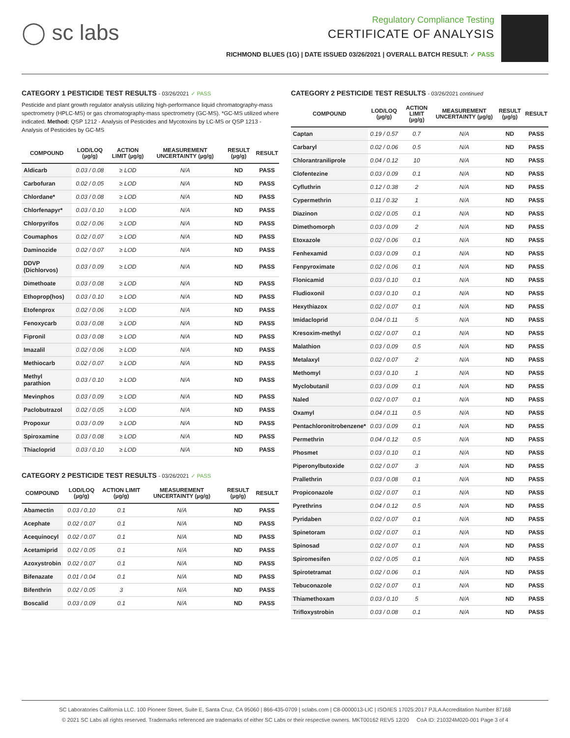◯ sc labs
Regulatory Compliance Testing
CERTIFICATE OF ANALYSIS
RICHMOND BLUES (1G) | DATE ISSUED 03/26/2021 | OVERALL BATCH RESULT: ✓ PASS
CATEGORY 1 PESTICIDE TEST RESULTS - 03/26/2021 ✓ PASS
Pesticide and plant growth regulator analysis utilizing high-performance liquid chromatography-mass spectrometry (HPLC-MS) or gas chromatography-mass spectrometry (GC-MS). *GC-MS utilized where indicated. Method: QSP 1212 - Analysis of Pesticides and Mycotoxins by LC-MS or QSP 1213 - Analysis of Pesticides by GC-MS
| COMPOUND | LOD/LOQ (µg/g) | ACTION LIMIT (µg/g) | MEASUREMENT UNCERTAINTY (µg/g) | RESULT (µg/g) | RESULT |
| --- | --- | --- | --- | --- | --- |
| Aldicarb | 0.03 / 0.08 | ≥ LOD | N/A | ND | PASS |
| Carbofuran | 0.02 / 0.05 | ≥ LOD | N/A | ND | PASS |
| Chlordane* | 0.03 / 0.08 | ≥ LOD | N/A | ND | PASS |
| Chlorfenapyr* | 0.03 / 0.10 | ≥ LOD | N/A | ND | PASS |
| Chlorpyrifos | 0.02 / 0.06 | ≥ LOD | N/A | ND | PASS |
| Coumaphos | 0.02 / 0.07 | ≥ LOD | N/A | ND | PASS |
| Daminozide | 0.02 / 0.07 | ≥ LOD | N/A | ND | PASS |
| DDVP (Dichlorvos) | 0.03 / 0.09 | ≥ LOD | N/A | ND | PASS |
| Dimethoate | 0.03 / 0.08 | ≥ LOD | N/A | ND | PASS |
| Ethoprop(hos) | 0.03 / 0.10 | ≥ LOD | N/A | ND | PASS |
| Etofenprox | 0.02 / 0.06 | ≥ LOD | N/A | ND | PASS |
| Fenoxycarb | 0.03 / 0.08 | ≥ LOD | N/A | ND | PASS |
| Fipronil | 0.03 / 0.08 | ≥ LOD | N/A | ND | PASS |
| Imazalil | 0.02 / 0.06 | ≥ LOD | N/A | ND | PASS |
| Methiocarb | 0.02 / 0.07 | ≥ LOD | N/A | ND | PASS |
| Methyl parathion | 0.03 / 0.10 | ≥ LOD | N/A | ND | PASS |
| Mevinphos | 0.03 / 0.09 | ≥ LOD | N/A | ND | PASS |
| Paclobutrazol | 0.02 / 0.05 | ≥ LOD | N/A | ND | PASS |
| Propoxur | 0.03 / 0.09 | ≥ LOD | N/A | ND | PASS |
| Spiroxamine | 0.03 / 0.08 | ≥ LOD | N/A | ND | PASS |
| Thiacloprid | 0.03 / 0.10 | ≥ LOD | N/A | ND | PASS |
CATEGORY 2 PESTICIDE TEST RESULTS - 03/26/2021 ✓ PASS
| COMPOUND | LOD/LOQ (µg/g) | ACTION LIMIT (µg/g) | MEASUREMENT UNCERTAINTY (µg/g) | RESULT (µg/g) | RESULT |
| --- | --- | --- | --- | --- | --- |
| Abamectin | 0.03 / 0.10 | 0.1 | N/A | ND | PASS |
| Acephate | 0.02 / 0.07 | 0.1 | N/A | ND | PASS |
| Acequinocyl | 0.02 / 0.07 | 0.1 | N/A | ND | PASS |
| Acetamiprid | 0.02 / 0.05 | 0.1 | N/A | ND | PASS |
| Azoxystrobin | 0.02 / 0.07 | 0.1 | N/A | ND | PASS |
| Bifenazate | 0.01 / 0.04 | 0.1 | N/A | ND | PASS |
| Bifenthrin | 0.02 / 0.05 | 3 | N/A | ND | PASS |
| Boscalid | 0.03 / 0.09 | 0.1 | N/A | ND | PASS |
CATEGORY 2 PESTICIDE TEST RESULTS - 03/26/2021 continued
| COMPOUND | LOD/LOQ (µg/g) | ACTION LIMIT (µg/g) | MEASUREMENT UNCERTAINTY (µg/g) | RESULT (µg/g) | RESULT |
| --- | --- | --- | --- | --- | --- |
| Captan | 0.19 / 0.57 | 0.7 | N/A | ND | PASS |
| Carbaryl | 0.02 / 0.06 | 0.5 | N/A | ND | PASS |
| Chlorantraniliprole | 0.04 / 0.12 | 10 | N/A | ND | PASS |
| Clofentezine | 0.03 / 0.09 | 0.1 | N/A | ND | PASS |
| Cyfluthrin | 0.12 / 0.38 | 2 | N/A | ND | PASS |
| Cypermethrin | 0.11 / 0.32 | 1 | N/A | ND | PASS |
| Diazinon | 0.02 / 0.05 | 0.1 | N/A | ND | PASS |
| Dimethomorph | 0.03 / 0.09 | 2 | N/A | ND | PASS |
| Etoxazole | 0.02 / 0.06 | 0.1 | N/A | ND | PASS |
| Fenhexamid | 0.03 / 0.09 | 0.1 | N/A | ND | PASS |
| Fenpyroximate | 0.02 / 0.06 | 0.1 | N/A | ND | PASS |
| Flonicamid | 0.03 / 0.10 | 0.1 | N/A | ND | PASS |
| Fludioxonil | 0.03 / 0.10 | 0.1 | N/A | ND | PASS |
| Hexythiazox | 0.02 / 0.07 | 0.1 | N/A | ND | PASS |
| Imidacloprid | 0.04 / 0.11 | 5 | N/A | ND | PASS |
| Kresoxim-methyl | 0.02 / 0.07 | 0.1 | N/A | ND | PASS |
| Malathion | 0.03 / 0.09 | 0.5 | N/A | ND | PASS |
| Metalaxyl | 0.02 / 0.07 | 2 | N/A | ND | PASS |
| Methomyl | 0.03 / 0.10 | 1 | N/A | ND | PASS |
| Myclobutanil | 0.03 / 0.09 | 0.1 | N/A | ND | PASS |
| Naled | 0.02 / 0.07 | 0.1 | N/A | ND | PASS |
| Oxamyl | 0.04 / 0.11 | 0.5 | N/A | ND | PASS |
| Pentachloronitrobenzene* | 0.03 / 0.09 | 0.1 | N/A | ND | PASS |
| Permethrin | 0.04 / 0.12 | 0.5 | N/A | ND | PASS |
| Phosmet | 0.03 / 0.10 | 0.1 | N/A | ND | PASS |
| Piperonylbutoxide | 0.02 / 0.07 | 3 | N/A | ND | PASS |
| Prallethrin | 0.03 / 0.08 | 0.1 | N/A | ND | PASS |
| Propiconazole | 0.02 / 0.07 | 0.1 | N/A | ND | PASS |
| Pyrethrins | 0.04 / 0.12 | 0.5 | N/A | ND | PASS |
| Pyridaben | 0.02 / 0.07 | 0.1 | N/A | ND | PASS |
| Spinetoram | 0.02 / 0.07 | 0.1 | N/A | ND | PASS |
| Spinosad | 0.02 / 0.07 | 0.1 | N/A | ND | PASS |
| Spiromesifen | 0.02 / 0.05 | 0.1 | N/A | ND | PASS |
| Spirotetramat | 0.02 / 0.06 | 0.1 | N/A | ND | PASS |
| Tebuconazole | 0.02 / 0.07 | 0.1 | N/A | ND | PASS |
| Thiamethoxam | 0.03 / 0.10 | 5 | N/A | ND | PASS |
| Trifloxystrobin | 0.03 / 0.08 | 0.1 | N/A | ND | PASS |
SC Laboratories California LLC. 100 Pioneer Street, Suite E, Santa Cruz, CA 95060 | 866-435-0709 | sclabs.com | C8-0000013-LIC | ISO/IES 17025:2017 PJLA Accreditation Number 87168
© 2021 SC Labs all rights reserved. Trademarks referenced are trademarks of either SC Labs or their respective owners. MKT00162 REV5 12/20 CoA ID: 210324M020-001 Page 3 of 4